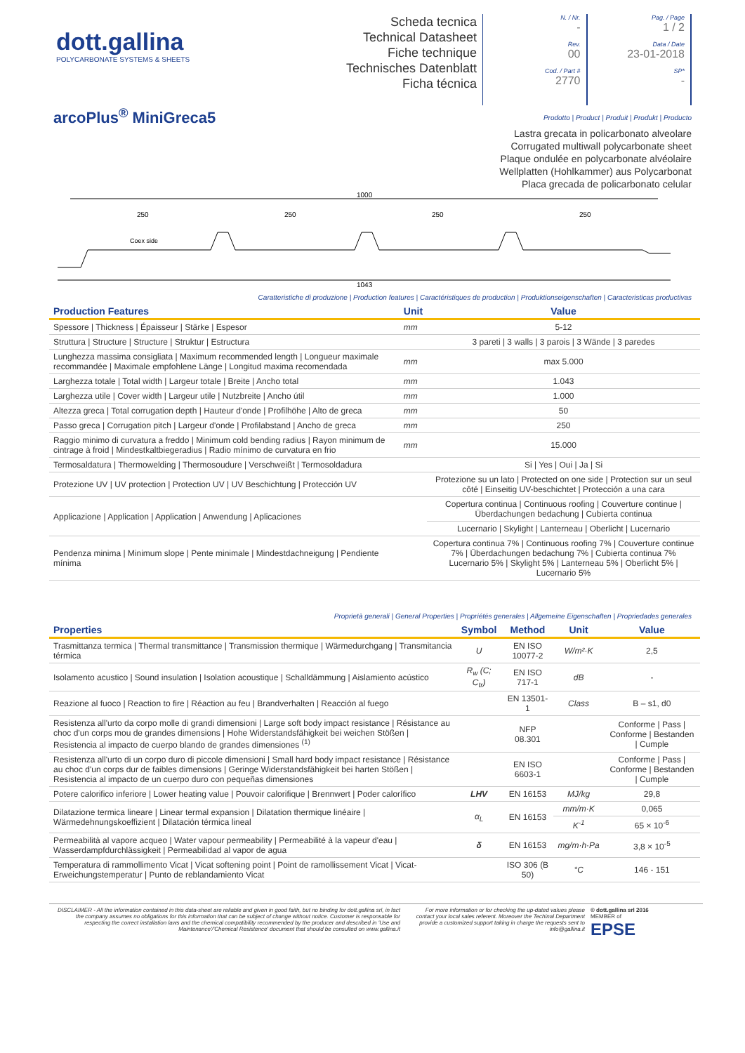dott.gallina
POLYCARBONATE SYSTEMS & SHEETS
Scheda tecnica
Technical Datasheet
Fiche technique
Technisches Datenblatt
Ficha técnica
N. / Nr.
-
Rev.
00
Cod. / Part #
2770
Pag. / Page
1 / 2
Data / Date
23-01-2018
SP*
-
arcoPlus<sup>®</sup> MiniGreca5
Prodotto | Product | Produit | Produkt | Producto
Lastra grecata in policarbonato alveolare
Corrugated multiwall polycarbonate sheet
Plaque ondulée en polycarbonate alvéolaire
Wellplatten (Hohlkammer) aus Polycarbonat
Placa grecada de policarbonato celular
1000
250
250
250
250
Coex side
1043
Caratteristiche di produzione | Production features | Caractéristiques de production | Produktionseigenschaften | Caracteristicas productivas
| Production Features | Unit | Value |
| --- | --- | --- |
| Spessore / Thickness / Épaisseur / Stärke / Espesor | mm | 5-12 |
| Struttura / Structure / Structure / Struktur / Estructura | | 3 pareti / 3 walls / 3 parois / 3 Wände / 3 paredes |
| Lunghezza massima consigliata / Maximum recommended length / Longueur maximale recommandée / Maximale empfohlene Länge / Longitud maxima recomendada | mm | max 5.000 |
| Larghezza totale / Total width / Largeur totale / Breite / Ancho total | mm | 1.043 |
| Larghezza utile / Cover width / Largeur utile / Nutzbreite / Ancho útil | mm | 1.000 |
| Altezza greca / Total corrugation depth / Hauteur d'onde / Profilhöhe / Alto de greca | mm | 50 |
| Passo greca / Corrugation pitch / Largeur d'onde / Profilabstand / Ancho de greca | mm | 250 |
| Raggio minimo di curvatura a freddo / Minimum cold bending radius / Rayon minimum de cintrage à froid / Mindestkaltbiegeradius / Radio mínimo de curvatura en frio | mm | 15.000 |
| Termosaldatura / Thermowelding / Thermosoudure / Verschweißt / Termosoldadura | | Si / Yes / Oui / Ja / Si |
| Protezione UV / UV protection / Protection UV / UV Beschichtung / Protección UV | | Protezione su un lato / Protected on one side / Protection sur un seul côté / Einseitig UV-beschichtet / Protección a una cara |
| Applicazione / Application / Application / Anwendung / Aplicaciones | | Copertura continua / Continuous roofing / Couverture continue / Überdachungen bedachung / Cubierta continua |
| | | Lucernario / Skylight / Lanterneau / Oberlicht / Lucernario |
| Pendenza minima / Minimum slope / Pente minimale / Mindestdachneigung / Pendiente mínima | | Copertura continua 7% / Continuous roofing 7% / Couverture continue 7% / Überdachungen bedachung 7% / Cubierta continua 7% Lucernario 5% / Skylight 5% / Lanterneau 5% / Oberlicht 5% / Lucernario 5% |
Proprietà generali | General Properties | Propriétés generales | Allgemeine Eigenschaften | Propriedades generales
| Properties | Symbol | Method | Unit | Value |
| --- | --- | --- | --- | --- |
| Trasmittanza termica / Thermal transmittance / Transmission thermique / Wärmedurchgang / Transmitancia térmica | U | EN ISO 10077-2 | W/m²·K | 2,5 |
| Isolamento acustico / Sound insulation / Isolation acoustique / Schalldämmung / Aislamiento acústico | R<sub>w</sub> (C; C<sub>tr</sub>) | EN ISO 717-1 | dB | - |
| Reazione al fuoco / Reaction to fire / Réaction au feu / Brandverhalten / Reacción al fuego | | EN 13501-1 | Class | B – s1, d0 |
| Resistenza all'urto da corpo molle di grandi dimensioni / Large soft body impact resistance / Résistance au choc d'un corps mou de grandes dimensions / Hohe Widerstandsfähigkeit bei weichen Stößen / Resistencia al impacto de cuerpo blando de grandes dimensiones <sup>(1)</sup> | | NFP 08.301 | | Conforme / Pass / Conforme / Bestanden / Cumple |
| Resistenza all'urto di un corpo duro di piccole dimensioni / Small hard body impact resistance / Résistance au choc d'un corps dur de faibles dimensions / Geringe Widerstandsfähigkeit bei harten Stößen / Resistencia al impacto de un cuerpo duro con pequeñas dimensiones | | EN ISO 6603-1 | | Conforme / Pass / Conforme / Bestanden / Cumple |
| Potere calorifico inferiore / Lower heating value / Pouvoir calorifique / Brennwert / Poder calorífico | LHV | EN 16153 | MJ/kg | 29,8 |
| Dilatazione termica lineare / Linear termal expansion / Dilatation thermique linéaire / Wärmedehnungskoeffizient / Dilatación térmica lineal | α<sub>L</sub> | EN 16153 | mm/m·K | 0,065 |
| | | | K<sup>-1</sup> | 65 × 10<sup>-6</sup> |
| Permeabilità al vapore acqueo / Water vapour permeability / Permeabilité à la vapeur d'eau / Wasserdampfdurchlässigkeit / Permeabilidad al vapor de agua | δ | EN 16153 | mg/m·h·Pa | 3,8 × 10<sup>-5</sup> |
| Temperatura di rammollimento Vicat / Vicat softening point / Point de ramollissement Vicat / Vicat-Erweichungstemperatur / Punto de reblandamiento Vicat | | ISO 306 (B 50) | °C | 146 - 151 |
DISCLAIMER - All the information contained in this data-sheet are reliable and given in good faith, but no binding for dott.gallina srl, in fact the company assumes no obligations for this information that can be subject of change without notice. Customer is responsable for respecting the correct installation laws and the chemical compatibility recommended by the producer and described in 'Use and Maintenance'/'Chemical Resistence' document that should be consulted on www.gallina.it
For more information or for checking the up-dated values please contact your local sales referent. Moreover the Techinal Department provide a customized support taking in charge the requests sent to info@gallina.it
© dott.gallina srl 2016
MEMBER of
EPSE